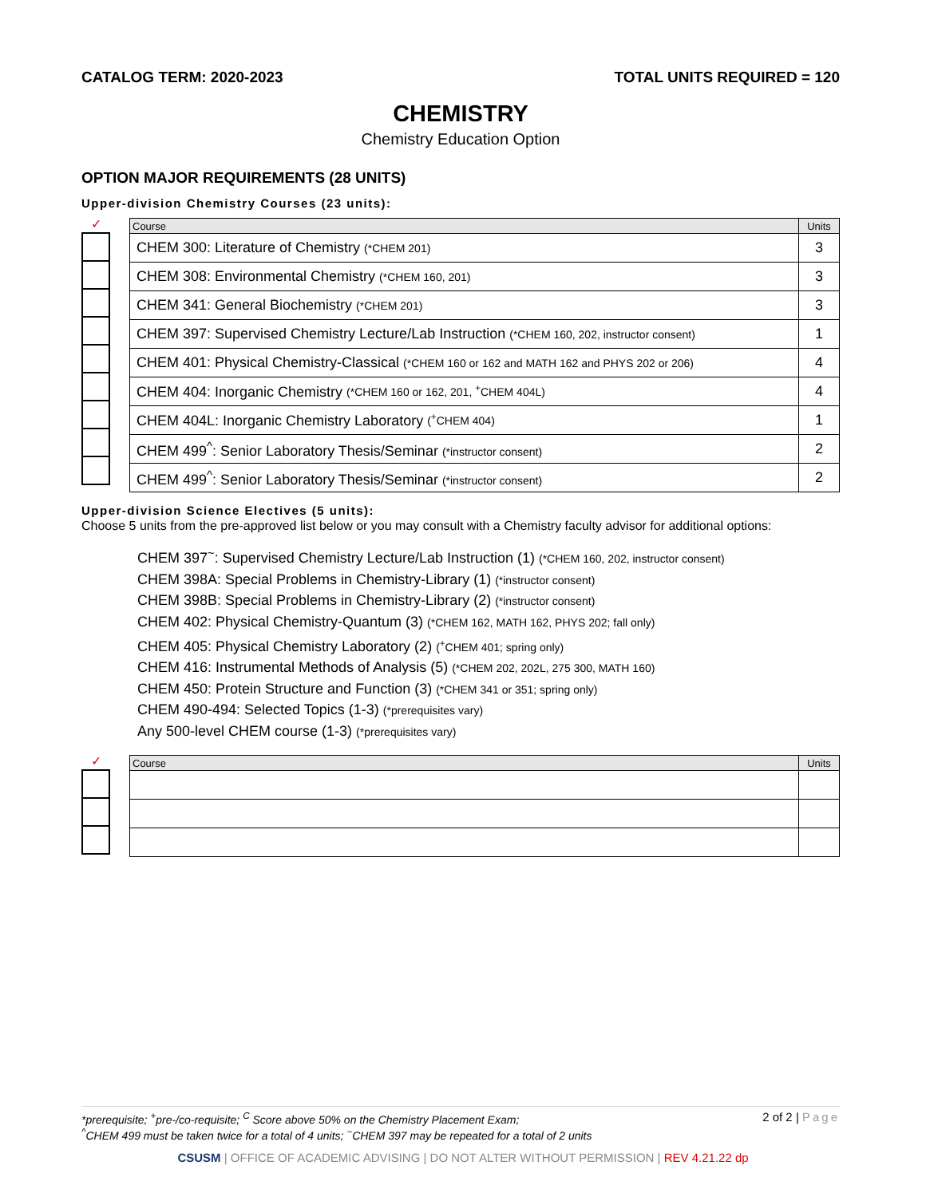CATALOG TERM: 2020-2023 TOTAL UNITS REQUIRED = 120
CHEMISTRY
Chemistry Education Option
OPTION MAJOR REQUIREMENTS (28 UNITS)
Upper-division Chemistry Courses (23 units):
✓
| Course | Units |
| --- | --- |
| CHEM 300: Literature of Chemistry (*CHEM 201) | 3 |
| CHEM 308: Environmental Chemistry (*CHEM 160, 201) | 3 |
| CHEM 341: General Biochemistry (*CHEM 201) | 3 |
| CHEM 397: Supervised Chemistry Lecture/Lab Instruction (*CHEM 160, 202, instructor consent) | 1 |
| CHEM 401: Physical Chemistry-Classical (*CHEM 160 or 162 and MATH 162 and PHYS 202 or 206) | 4 |
| CHEM 404: Inorganic Chemistry (*CHEM 160 or 162, 201, <sup>+</sup>CHEM 404L) | 4 |
| CHEM 404L: Inorganic Chemistry Laboratory (<sup>+</sup>CHEM 404) | 1 |
| CHEM 499<sup>^</sup>: Senior Laboratory Thesis/Seminar (*instructor consent) | 2 |
| CHEM 499<sup>^</sup>: Senior Laboratory Thesis/Seminar (*instructor consent) | 2 |
Upper-division Science Electives (5 units):
Choose 5 units from the pre-approved list below or you may consult with a Chemistry faculty advisor for additional options:
CHEM 397<sup>~</sup>: Supervised Chemistry Lecture/Lab Instruction (1) (*CHEM 160, 202, instructor consent)
CHEM 398A: Special Problems in Chemistry-Library (1) (*instructor consent)
CHEM 398B: Special Problems in Chemistry-Library (2) (*instructor consent)
CHEM 402: Physical Chemistry-Quantum (3) (*CHEM 162, MATH 162, PHYS 202; fall only)
CHEM 405: Physical Chemistry Laboratory (2) (<sup>+</sup>CHEM 401; spring only)
CHEM 416: Instrumental Methods of Analysis (5) (*CHEM 202, 202L, 275 300, MATH 160)
CHEM 450: Protein Structure and Function (3) (*CHEM 341 or 351; spring only)
CHEM 490-494: Selected Topics (1-3) (*prerequisites vary)
Any 500-level CHEM course (1-3) (*prerequisites vary)
✓
| Course | Units |
| --- | --- |
*prerequisite; <sup>+</sup>pre-/co-requisite; <sup>C</sup> Score above 50% on the Chemistry Placement Exam;
<sup>^</sup>CHEM 499 must be taken twice for a total of 4 units; <sup>~</sup>CHEM 397 may be repeated for a total of 2 units
2 of 2 | Page
CSUSM | OFFICE OF ACADEMIC ADVISING | DO NOT ALTER WITHOUT PERMISSION | REV 4.21.22 dp